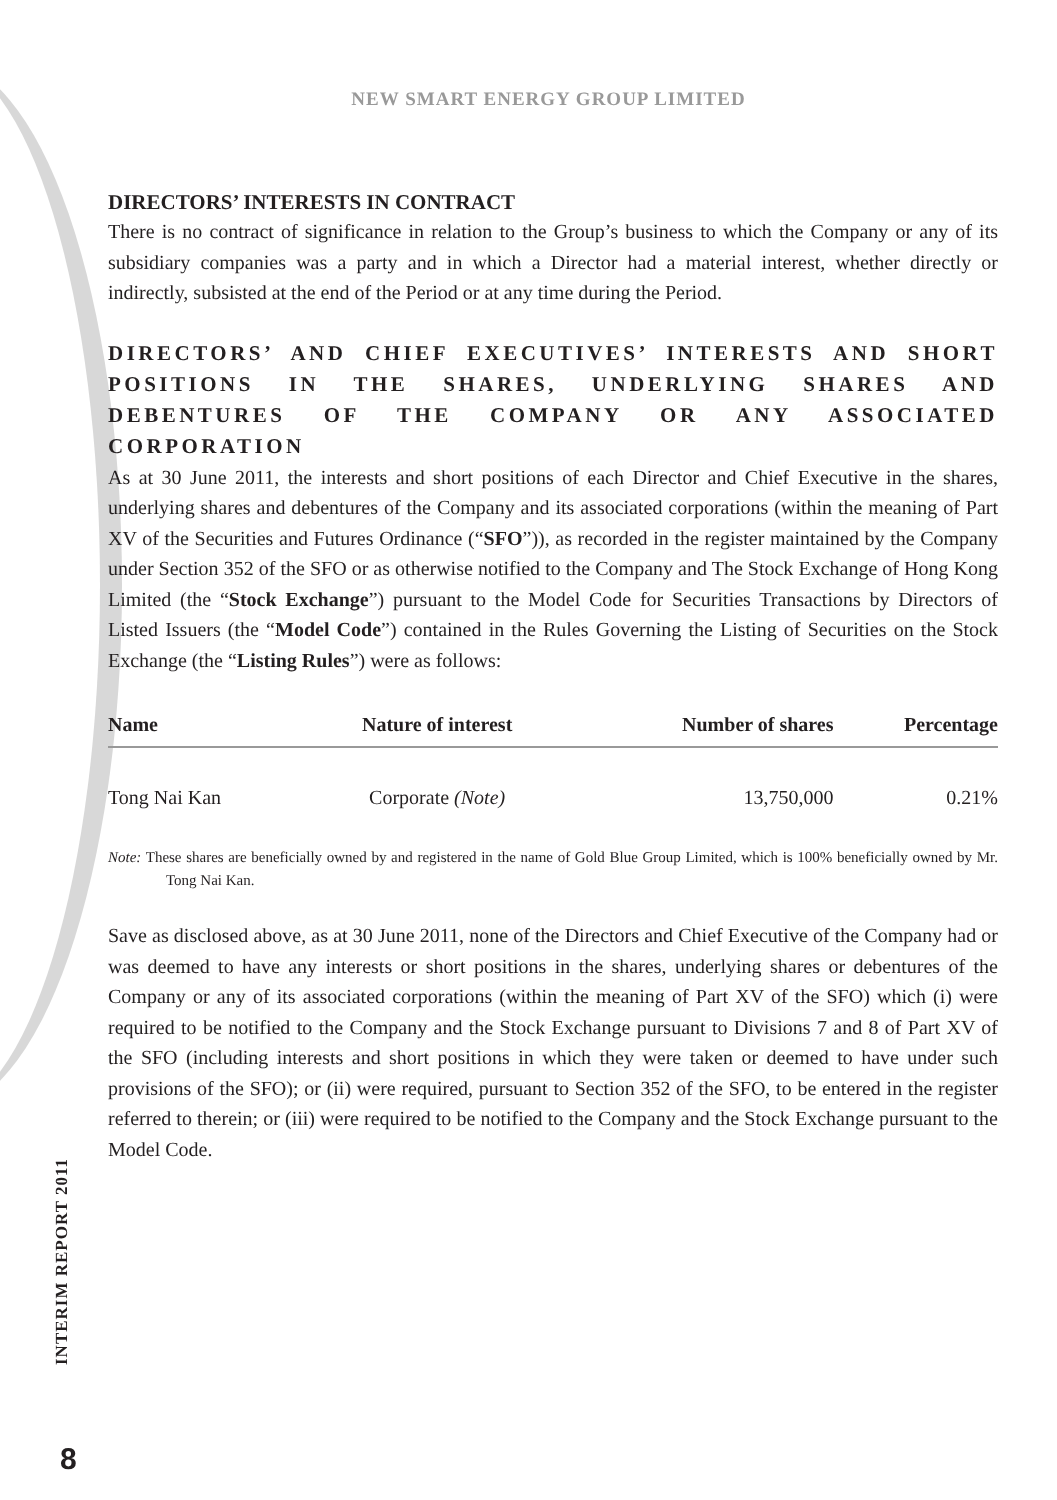NEW SMART ENERGY GROUP LIMITED
DIRECTORS’ INTERESTS IN CONTRACT
There is no contract of significance in relation to the Group’s business to which the Company or any of its subsidiary companies was a party and in which a Director had a material interest, whether directly or indirectly, subsisted at the end of the Period or at any time during the Period.
DIRECTORS’ AND CHIEF EXECUTIVES’ INTERESTS AND SHORT POSITIONS IN THE SHARES, UNDERLYING SHARES AND DEBENTURES OF THE COMPANY OR ANY ASSOCIATED CORPORATION
As at 30 June 2011, the interests and short positions of each Director and Chief Executive in the shares, underlying shares and debentures of the Company and its associated corporations (within the meaning of Part XV of the Securities and Futures Ordinance (“SFO”)), as recorded in the register maintained by the Company under Section 352 of the SFO or as otherwise notified to the Company and The Stock Exchange of Hong Kong Limited (the “Stock Exchange”) pursuant to the Model Code for Securities Transactions by Directors of Listed Issuers (the “Model Code”) contained in the Rules Governing the Listing of Securities on the Stock Exchange (the “Listing Rules”) were as follows:
| Name | Nature of interest | Number of shares | Percentage |
| --- | --- | --- | --- |
| Tong Nai Kan | Corporate (Note) | 13,750,000 | 0.21% |
Note: These shares are beneficially owned by and registered in the name of Gold Blue Group Limited, which is 100% beneficially owned by Mr. Tong Nai Kan.
Save as disclosed above, as at 30 June 2011, none of the Directors and Chief Executive of the Company had or was deemed to have any interests or short positions in the shares, underlying shares or debentures of the Company or any of its associated corporations (within the meaning of Part XV of the SFO) which (i) were required to be notified to the Company and the Stock Exchange pursuant to Divisions 7 and 8 of Part XV of the SFO (including interests and short positions in which they were taken or deemed to have under such provisions of the SFO); or (ii) were required, pursuant to Section 352 of the SFO, to be entered in the register referred to therein; or (iii) were required to be notified to the Company and the Stock Exchange pursuant to the Model Code.
INTERIM REPORT 2011
8